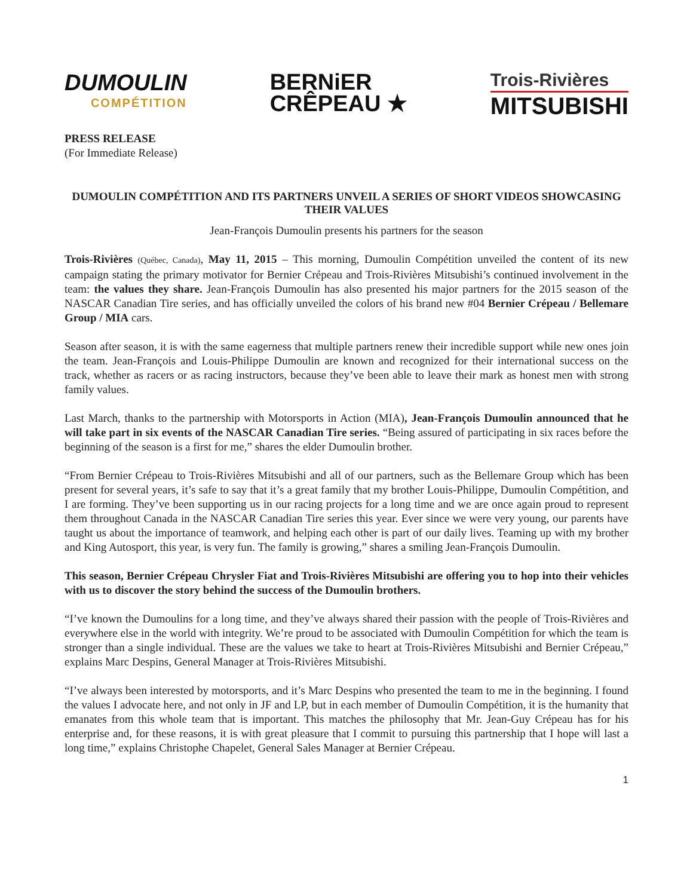DUMOULIN
COMPÉTITION
BERNiER
CRÊPEAU ★
Trois-Rivières
MITSUBISHI
PRESS RELEASE
(For Immediate Release)
DUMOULIN COMPÉTITION AND ITS PARTNERS UNVEIL A SERIES OF SHORT VIDEOS SHOWCASING THEIR VALUES
Jean-François Dumoulin presents his partners for the season
Trois-Rivières (Québec, Canada), May 11, 2015 – This morning, Dumoulin Compétition unveiled the content of its new campaign stating the primary motivator for Bernier Crépeau and Trois-Rivières Mitsubishi’s continued involvement in the team: the values they share. Jean-François Dumoulin has also presented his major partners for the 2015 season of the NASCAR Canadian Tire series, and has officially unveiled the colors of his brand new #04 Bernier Crépeau / Bellemare Group / MIA cars.
Season after season, it is with the same eagerness that multiple partners renew their incredible support while new ones join the team. Jean-François and Louis-Philippe Dumoulin are known and recognized for their international success on the track, whether as racers or as racing instructors, because they’ve been able to leave their mark as honest men with strong family values.
Last March, thanks to the partnership with Motorsports in Action (MIA), Jean-François Dumoulin announced that he will take part in six events of the NASCAR Canadian Tire series. “Being assured of participating in six races before the beginning of the season is a first for me,” shares the elder Dumoulin brother.
“From Bernier Crépeau to Trois-Rivières Mitsubishi and all of our partners, such as the Bellemare Group which has been present for several years, it’s safe to say that it’s a great family that my brother Louis-Philippe, Dumoulin Compétition, and I are forming. They’ve been supporting us in our racing projects for a long time and we are once again proud to represent them throughout Canada in the NASCAR Canadian Tire series this year. Ever since we were very young, our parents have taught us about the importance of teamwork, and helping each other is part of our daily lives. Teaming up with my brother and King Autosport, this year, is very fun. The family is growing,” shares a smiling Jean-François Dumoulin.
This season, Bernier Crépeau Chrysler Fiat and Trois-Rivières Mitsubishi are offering you to hop into their vehicles with us to discover the story behind the success of the Dumoulin brothers.
“I’ve known the Dumoulins for a long time, and they’ve always shared their passion with the people of Trois-Rivières and everywhere else in the world with integrity. We’re proud to be associated with Dumoulin Compétition for which the team is stronger than a single individual. These are the values we take to heart at Trois-Rivières Mitsubishi and Bernier Crépeau,” explains Marc Despins, General Manager at Trois-Rivières Mitsubishi.
“I’ve always been interested by motorsports, and it’s Marc Despins who presented the team to me in the beginning. I found the values I advocate here, and not only in JF and LP, but in each member of Dumoulin Compétition, it is the humanity that emanates from this whole team that is important. This matches the philosophy that Mr. Jean-Guy Crépeau has for his enterprise and, for these reasons, it is with great pleasure that I commit to pursuing this partnership that I hope will last a long time,” explains Christophe Chapelet, General Sales Manager at Bernier Crépeau.
1